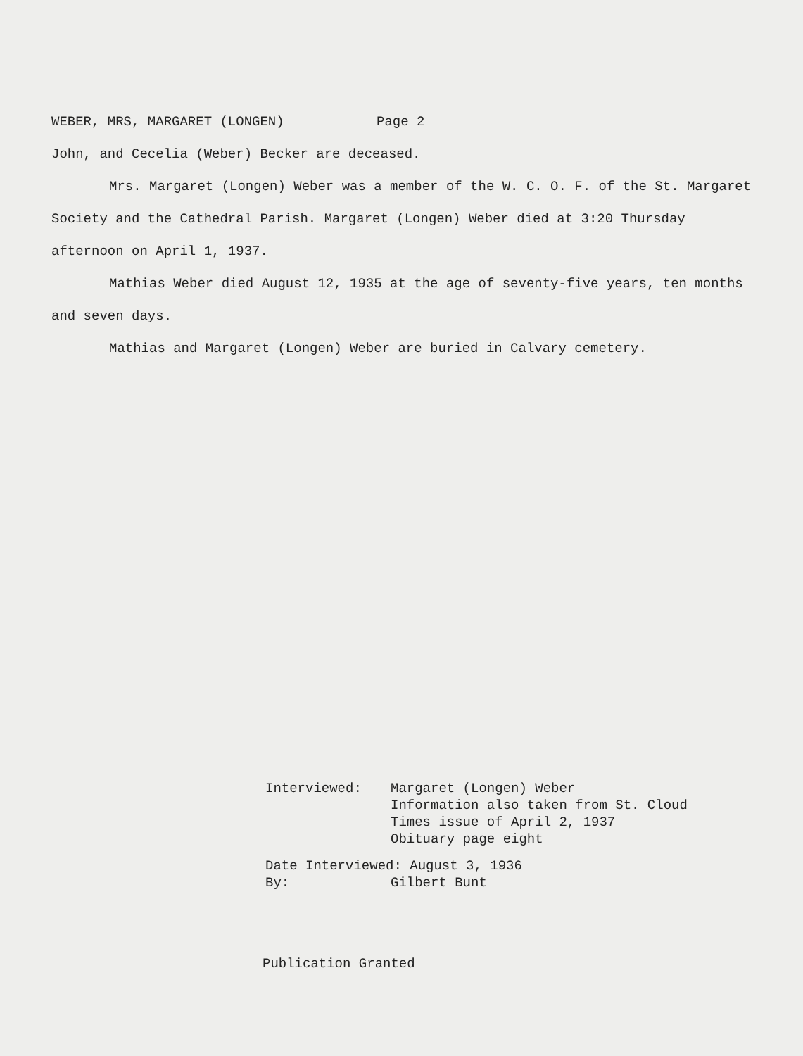WEBER, MRS, MARGARET (LONGEN) Page 2
John, and Cecelia (Weber) Becker are deceased.
Mrs. Margaret (Longen) Weber was a member of the W. C. O. F. of the St. Margaret Society and the Cathedral Parish. Margaret (Longen) Weber died at 3:20 Thursday afternoon on April 1, 1937.
Mathias Weber died August 12, 1935 at the age of seventy-five years, ten months and seven days.
Mathias and Margaret (Longen) Weber are buried in Calvary cemetery.
| Interviewed: | Margaret (Longen) Weber Information also taken from St. Cloud Times issue of April 2, 1937 Obituary page eight |
| Date Interviewed: August 3, 1936 | |
| By: | Gilbert Bunt |
Publication Granted